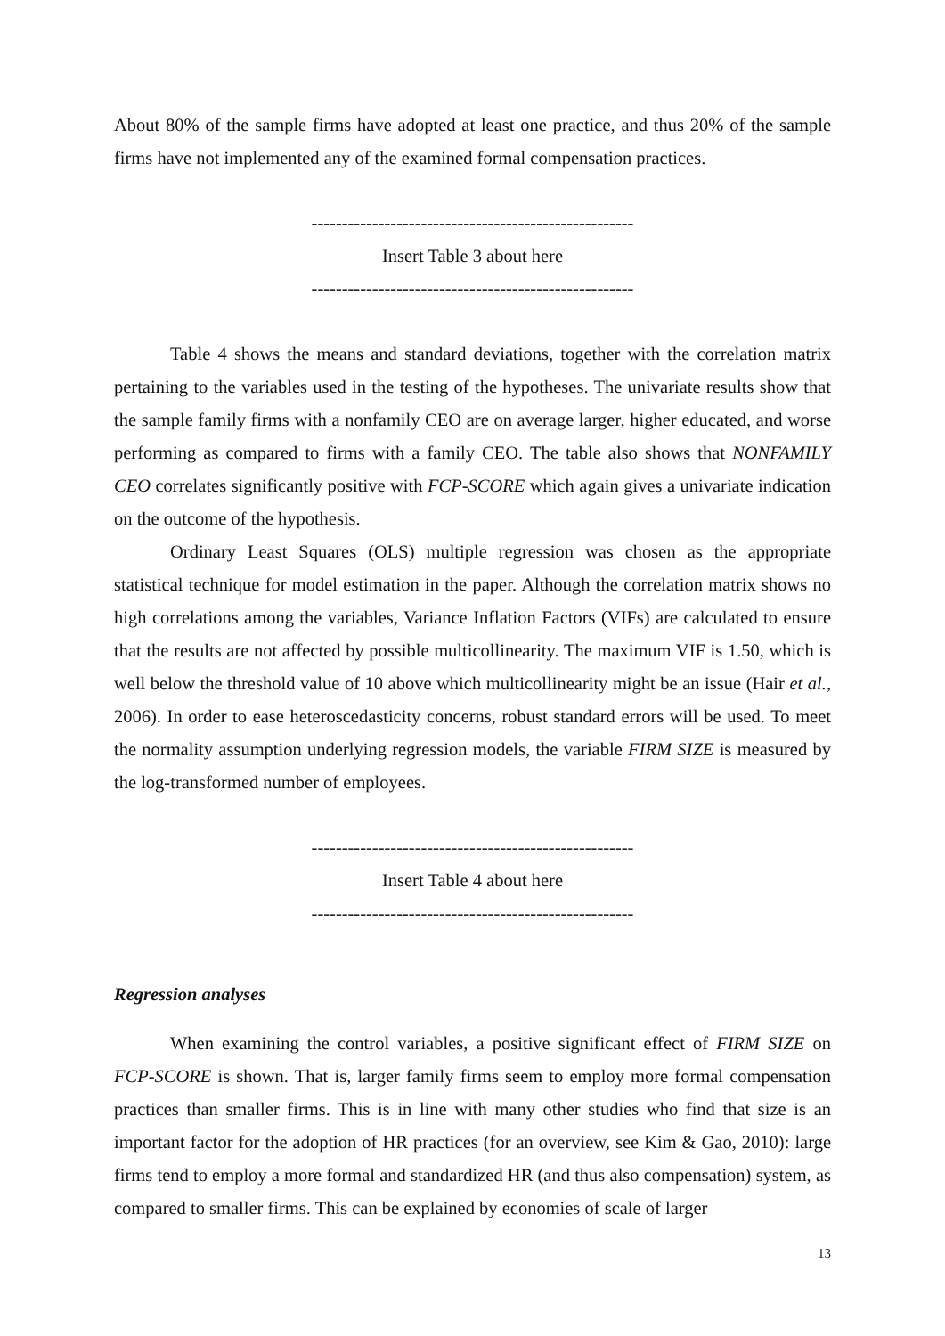About 80% of the sample firms have adopted at least one practice, and thus 20% of the sample firms have not implemented any of the examined formal compensation practices.
-----------------------------------------------------
Insert Table 3 about here
-----------------------------------------------------
Table 4 shows the means and standard deviations, together with the correlation matrix pertaining to the variables used in the testing of the hypotheses. The univariate results show that the sample family firms with a nonfamily CEO are on average larger, higher educated, and worse performing as compared to firms with a family CEO. The table also shows that NONFAMILY CEO correlates significantly positive with FCP-SCORE which again gives a univariate indication on the outcome of the hypothesis.
Ordinary Least Squares (OLS) multiple regression was chosen as the appropriate statistical technique for model estimation in the paper. Although the correlation matrix shows no high correlations among the variables, Variance Inflation Factors (VIFs) are calculated to ensure that the results are not affected by possible multicollinearity. The maximum VIF is 1.50, which is well below the threshold value of 10 above which multicollinearity might be an issue (Hair et al., 2006). In order to ease heteroscedasticity concerns, robust standard errors will be used. To meet the normality assumption underlying regression models, the variable FIRM SIZE is measured by the log-transformed number of employees.
-----------------------------------------------------
Insert Table 4 about here
-----------------------------------------------------
Regression analyses
When examining the control variables, a positive significant effect of FIRM SIZE on FCP-SCORE is shown. That is, larger family firms seem to employ more formal compensation practices than smaller firms. This is in line with many other studies who find that size is an important factor for the adoption of HR practices (for an overview, see Kim & Gao, 2010): large firms tend to employ a more formal and standardized HR (and thus also compensation) system, as compared to smaller firms. This can be explained by economies of scale of larger
13